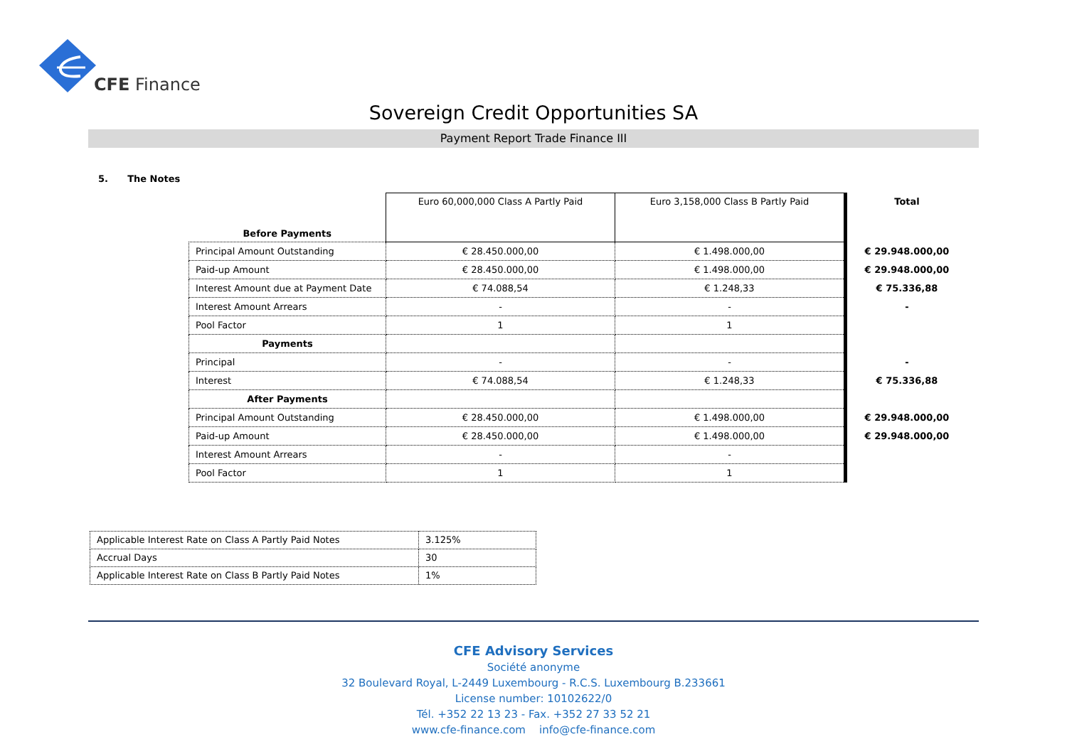CFE Finance
Sovereign Credit Opportunities SA
Payment Report Trade Finance III
5. The Notes
| Before Payments | Euro 60,000,000 Class A Partly Paid | Euro 3,158,000 Class B Partly Paid | Total |
| Principal Amount Outstanding | € 28.450.000,00 | € 1.498.000,00 | € 29.948.000,00 |
| Paid-up Amount | € 28.450.000,00 | € 1.498.000,00 | € 29.948.000,00 |
| Interest Amount due at Payment Date | € 74.088,54 | € 1.248,33 | € 75.336,88 |
| Interest Amount Arrears | - | - | - |
| Pool Factor | 1 | 1 | |
| Payments | | | |
| Principal | - | - | - |
| Interest | € 74.088,54 | € 1.248,33 | € 75.336,88 |
| After Payments | | | |
| Principal Amount Outstanding | € 28.450.000,00 | € 1.498.000,00 | € 29.948.000,00 |
| Paid-up Amount | € 28.450.000,00 | € 1.498.000,00 | € 29.948.000,00 |
| Interest Amount Arrears | - | - | |
| Pool Factor | 1 | 1 | |
| Applicable Interest Rate on Class A Partly Paid Notes | 3.125% |
| Accrual Days | 30 |
| Applicable Interest Rate on Class B Partly Paid Notes | 1% |
CFE Advisory Services
Société anonyme
32 Boulevard Royal, L-2449 Luxembourg - R.C.S. Luxembourg B.233661
License number: 10102622/0
Tél. +352 22 13 23 - Fax. +352 27 33 52 21
www.cfe-finance.com info@cfe-finance.com